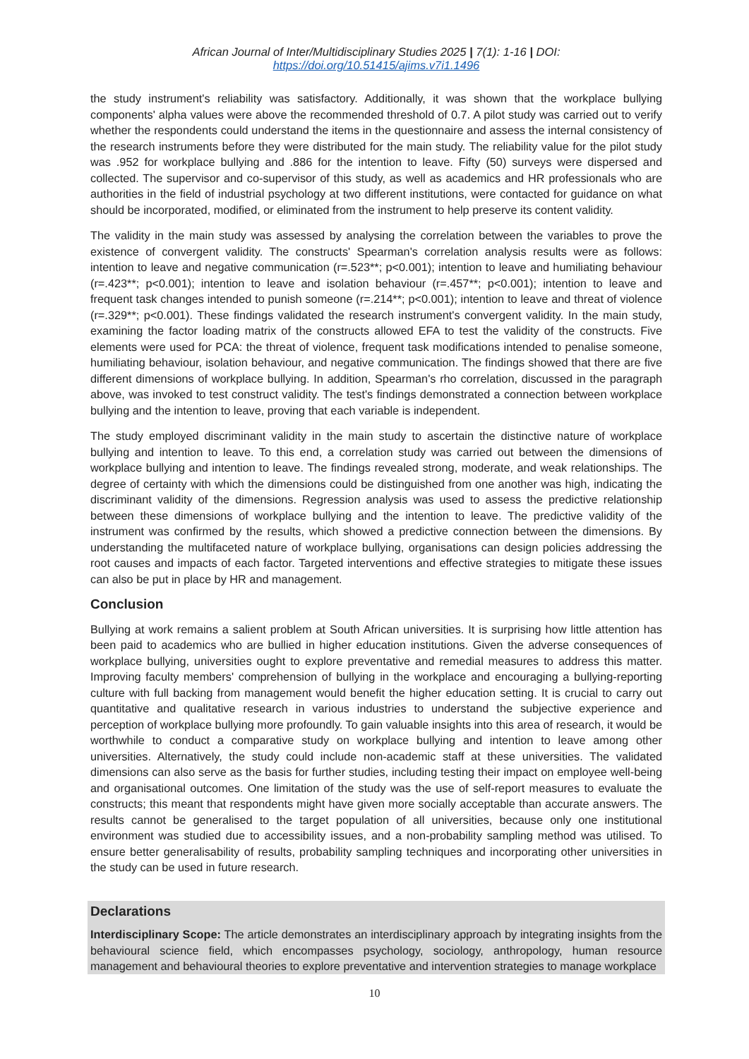African Journal of Inter/Multidisciplinary Studies 2025 | 7(1): 1-16 | DOI: https://doi.org/10.51415/ajims.v7i1.1496
the study instrument's reliability was satisfactory. Additionally, it was shown that the workplace bullying components' alpha values were above the recommended threshold of 0.7. A pilot study was carried out to verify whether the respondents could understand the items in the questionnaire and assess the internal consistency of the research instruments before they were distributed for the main study. The reliability value for the pilot study was .952 for workplace bullying and .886 for the intention to leave. Fifty (50) surveys were dispersed and collected. The supervisor and co-supervisor of this study, as well as academics and HR professionals who are authorities in the field of industrial psychology at two different institutions, were contacted for guidance on what should be incorporated, modified, or eliminated from the instrument to help preserve its content validity.
The validity in the main study was assessed by analysing the correlation between the variables to prove the existence of convergent validity. The constructs' Spearman's correlation analysis results were as follows: intention to leave and negative communication (r=.523**; p<0.001); intention to leave and humiliating behaviour (r=.423**; p<0.001); intention to leave and isolation behaviour (r=.457**; p<0.001); intention to leave and frequent task changes intended to punish someone (r=.214**; p<0.001); intention to leave and threat of violence (r=.329**; p<0.001). These findings validated the research instrument's convergent validity. In the main study, examining the factor loading matrix of the constructs allowed EFA to test the validity of the constructs. Five elements were used for PCA: the threat of violence, frequent task modifications intended to penalise someone, humiliating behaviour, isolation behaviour, and negative communication. The findings showed that there are five different dimensions of workplace bullying. In addition, Spearman's rho correlation, discussed in the paragraph above, was invoked to test construct validity. The test's findings demonstrated a connection between workplace bullying and the intention to leave, proving that each variable is independent.
The study employed discriminant validity in the main study to ascertain the distinctive nature of workplace bullying and intention to leave. To this end, a correlation study was carried out between the dimensions of workplace bullying and intention to leave. The findings revealed strong, moderate, and weak relationships. The degree of certainty with which the dimensions could be distinguished from one another was high, indicating the discriminant validity of the dimensions. Regression analysis was used to assess the predictive relationship between these dimensions of workplace bullying and the intention to leave. The predictive validity of the instrument was confirmed by the results, which showed a predictive connection between the dimensions. By understanding the multifaceted nature of workplace bullying, organisations can design policies addressing the root causes and impacts of each factor. Targeted interventions and effective strategies to mitigate these issues can also be put in place by HR and management.
Conclusion
Bullying at work remains a salient problem at South African universities. It is surprising how little attention has been paid to academics who are bullied in higher education institutions. Given the adverse consequences of workplace bullying, universities ought to explore preventative and remedial measures to address this matter. Improving faculty members' comprehension of bullying in the workplace and encouraging a bullying-reporting culture with full backing from management would benefit the higher education setting. It is crucial to carry out quantitative and qualitative research in various industries to understand the subjective experience and perception of workplace bullying more profoundly. To gain valuable insights into this area of research, it would be worthwhile to conduct a comparative study on workplace bullying and intention to leave among other universities. Alternatively, the study could include non-academic staff at these universities. The validated dimensions can also serve as the basis for further studies, including testing their impact on employee well-being and organisational outcomes. One limitation of the study was the use of self-report measures to evaluate the constructs; this meant that respondents might have given more socially acceptable than accurate answers. The results cannot be generalised to the target population of all universities, because only one institutional environment was studied due to accessibility issues, and a non-probability sampling method was utilised. To ensure better generalisability of results, probability sampling techniques and incorporating other universities in the study can be used in future research.
Declarations
Interdisciplinary Scope: The article demonstrates an interdisciplinary approach by integrating insights from the behavioural science field, which encompasses psychology, sociology, anthropology, human resource management and behavioural theories to explore preventative and intervention strategies to manage workplace
10